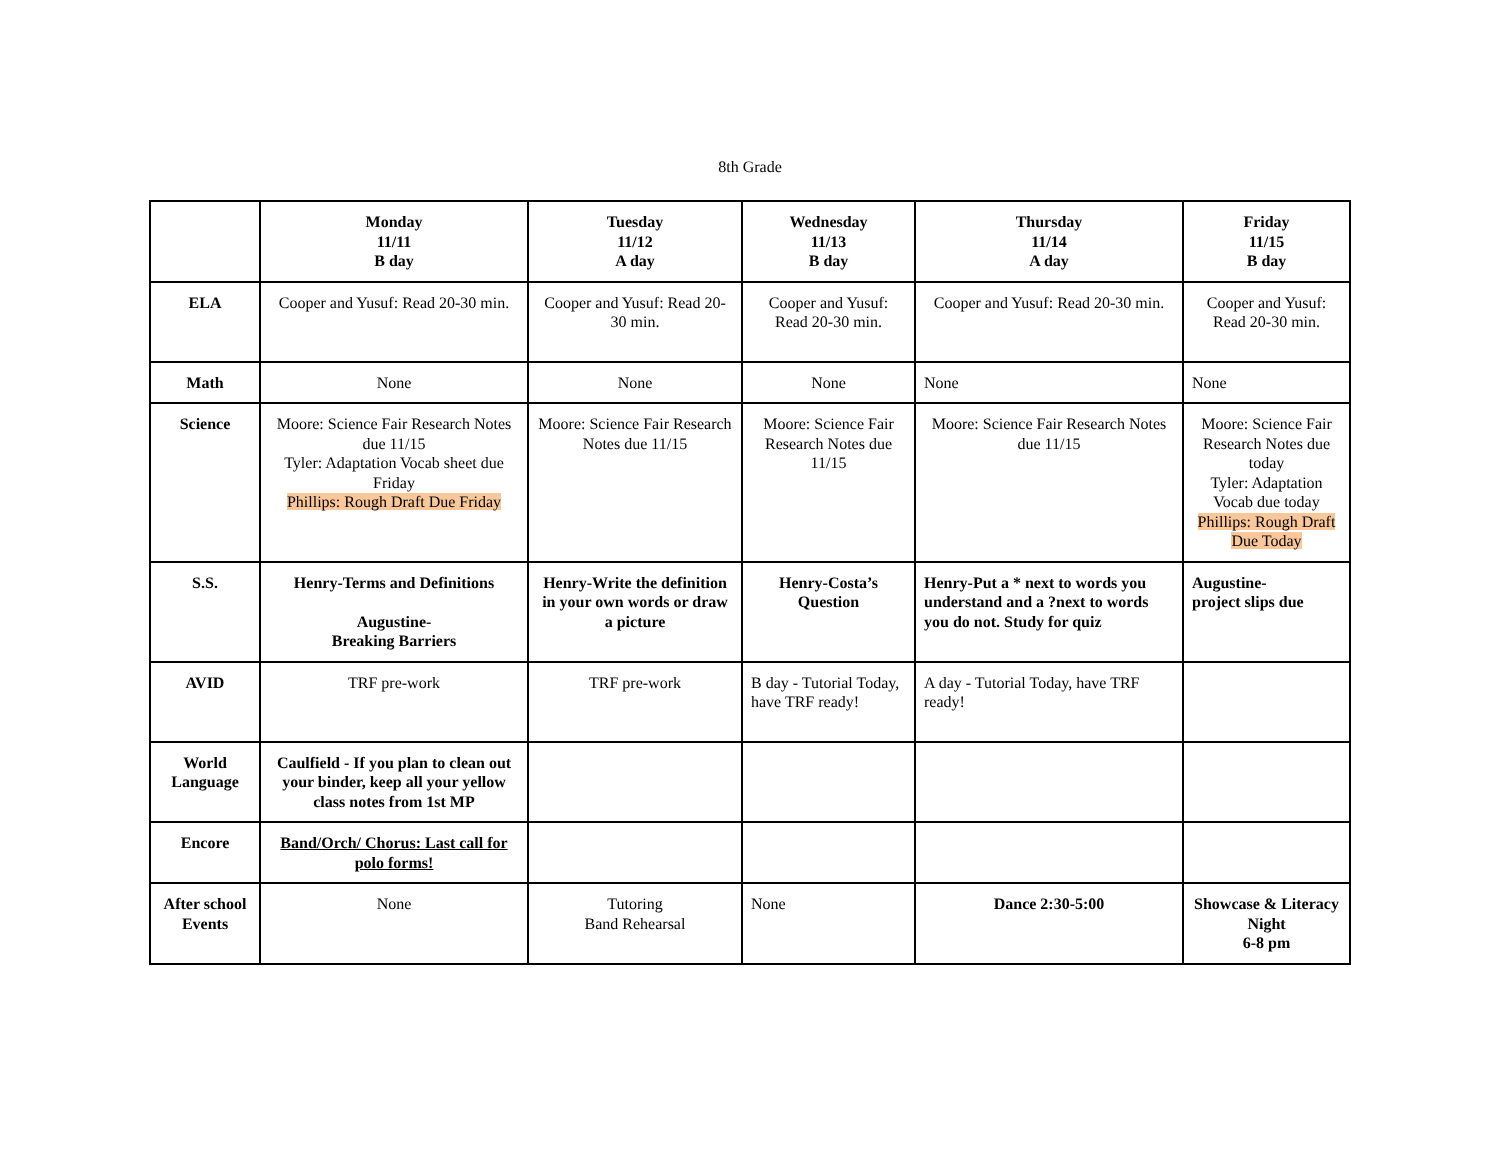8th Grade
| | Monday 11/11 B day | Tuesday 11/12 A day | Wednesday 11/13 B day | Thursday 11/14 A day | Friday 11/15 B day |
| --- | --- | --- | --- | --- | --- |
| ELA | Cooper and Yusuf: Read 20-30 min. | Cooper and Yusuf: Read 20-30 min. | Cooper and Yusuf: Read 20-30 min. | Cooper and Yusuf: Read 20-30 min. | Cooper and Yusuf: Read 20-30 min. |
| Math | None | None | None | None | None |
| Science | Moore: Science Fair Research Notes due 11/15 Tyler: Adaptation Vocab sheet due Friday Phillips: Rough Draft Due Friday | Moore: Science Fair Research Notes due 11/15 | Moore: Science Fair Research Notes due 11/15 | Moore: Science Fair Research Notes due 11/15 | Moore: Science Fair Research Notes due today Tyler: Adaptation Vocab due today Phillips: Rough Draft Due Today |
| S.S. | Henry-Terms and Definitions Augustine- Breaking Barriers | Henry-Write the definition in your own words or draw a picture | Henry-Costa’s Question | Henry-Put a * next to words you understand and a ?next to words you do not. Study for quiz | Augustine- project slips due |
| AVID | TRF pre-work | TRF pre-work | B day - Tutorial Today, have TRF ready! | A day - Tutorial Today, have TRF ready! | |
| World Language | Caulfield - If you plan to clean out your binder, keep all your yellow class notes from 1st MP | | | | |
| Encore | Band/Orch/ Chorus: Last call for polo forms! | | | | |
| After school Events | None | Tutoring Band Rehearsal | None | Dance 2:30-5:00 | Showcase & Literacy Night 6-8 pm |